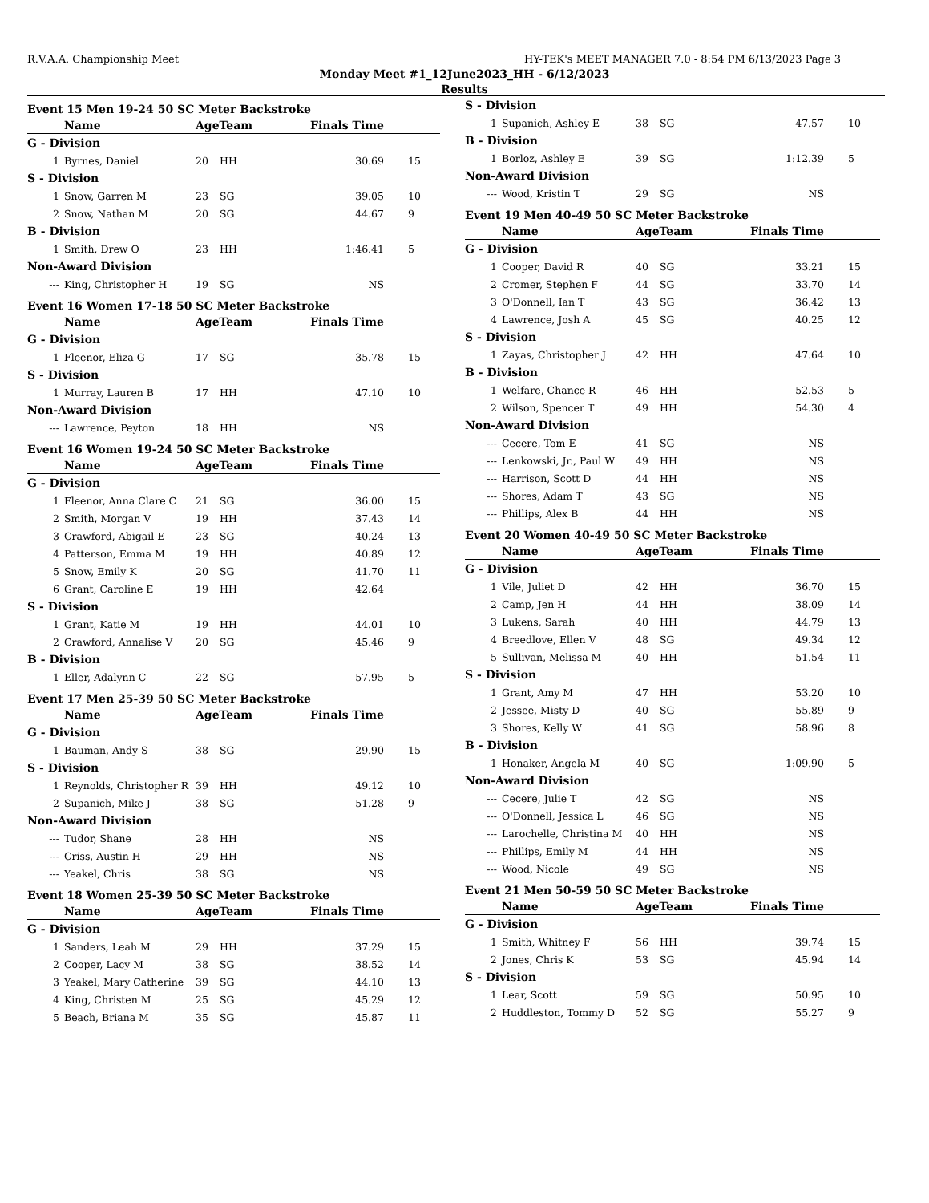R.V.A.A. Championship Meet HY-TEK's MEET MANAGER 7.0 - 8:54 PM 6/13/2023 Page 3
Monday Meet #1_12June2023_HH - 6/12/2023
Results
Event 15 Men 19-24 50 SC Meter Backstroke
| | Name | AgeTeam | | Finals Time | |
| --- | --- | --- | --- | --- | --- |
| G - Division | | | | | |
| 1 | Byrnes, Daniel | 20 | HH | 30.69 | 15 |
| S - Division | | | | | |
| 1 | Snow, Garren M | 23 | SG | 39.05 | 10 |
| 2 | Snow, Nathan M | 20 | SG | 44.67 | 9 |
| B - Division | | | | | |
| 1 | Smith, Drew O | 23 | HH | 1:46.41 | 5 |
| Non-Award Division | | | | | |
| --- | King, Christopher H | 19 | SG | NS | |
Event 16 Women 17-18 50 SC Meter Backstroke
| | Name | AgeTeam | | Finals Time | |
| --- | --- | --- | --- | --- | --- |
| G - Division | | | | | |
| 1 | Fleenor, Eliza G | 17 | SG | 35.78 | 15 |
| S - Division | | | | | |
| 1 | Murray, Lauren B | 17 | HH | 47.10 | 10 |
| Non-Award Division | | | | | |
| --- | Lawrence, Peyton | 18 | HH | NS | |
Event 16 Women 19-24 50 SC Meter Backstroke
| | Name | AgeTeam | | Finals Time | |
| --- | --- | --- | --- | --- | --- |
| G - Division | | | | | |
| 1 | Fleenor, Anna Clare C | 21 | SG | 36.00 | 15 |
| 2 | Smith, Morgan V | 19 | HH | 37.43 | 14 |
| 3 | Crawford, Abigail E | 23 | SG | 40.24 | 13 |
| 4 | Patterson, Emma M | 19 | HH | 40.89 | 12 |
| 5 | Snow, Emily K | 20 | SG | 41.70 | 11 |
| 6 | Grant, Caroline E | 19 | HH | 42.64 | |
| S - Division | | | | | |
| 1 | Grant, Katie M | 19 | HH | 44.01 | 10 |
| 2 | Crawford, Annalise V | 20 | SG | 45.46 | 9 |
| B - Division | | | | | |
| 1 | Eller, Adalynn C | 22 | SG | 57.95 | 5 |
Event 17 Men 25-39 50 SC Meter Backstroke
| | Name | AgeTeam | | Finals Time | |
| --- | --- | --- | --- | --- | --- |
| G - Division | | | | | |
| 1 | Bauman, Andy S | 38 | SG | 29.90 | 15 |
| S - Division | | | | | |
| 1 | Reynolds, Christopher R | 39 | HH | 49.12 | 10 |
| 2 | Supanich, Mike J | 38 | SG | 51.28 | 9 |
| Non-Award Division | | | | | |
| --- | Tudor, Shane | 28 | HH | NS | |
| --- | Criss, Austin H | 29 | HH | NS | |
| --- | Yeakel, Chris | 38 | SG | NS | |
Event 18 Women 25-39 50 SC Meter Backstroke
| | Name | AgeTeam | | Finals Time | |
| --- | --- | --- | --- | --- | --- |
| G - Division | | | | | |
| 1 | Sanders, Leah M | 29 | HH | 37.29 | 15 |
| 2 | Cooper, Lacy M | 38 | SG | 38.52 | 14 |
| 3 | Yeakel, Mary Catherine | 39 | SG | 44.10 | 13 |
| 4 | King, Christen M | 25 | SG | 45.29 | 12 |
| 5 | Beach, Briana M | 35 | SG | 45.87 | 11 |
| S - Division | | | | | |
| 1 | Supanich, Ashley E | 38 | SG | 47.57 | 10 |
| B - Division | | | | | |
| 1 | Borloz, Ashley E | 39 | SG | 1:12.39 | 5 |
| Non-Award Division | | | | | |
| --- | Wood, Kristin T | 29 | SG | NS | |
Event 19 Men 40-49 50 SC Meter Backstroke
| | Name | AgeTeam | | Finals Time | |
| --- | --- | --- | --- | --- | --- |
| G - Division | | | | | |
| 1 | Cooper, David R | 40 | SG | 33.21 | 15 |
| 2 | Cromer, Stephen F | 44 | SG | 33.70 | 14 |
| 3 | O'Donnell, Ian T | 43 | SG | 36.42 | 13 |
| 4 | Lawrence, Josh A | 45 | SG | 40.25 | 12 |
| S - Division | | | | | |
| 1 | Zayas, Christopher J | 42 | HH | 47.64 | 10 |
| B - Division | | | | | |
| 1 | Welfare, Chance R | 46 | HH | 52.53 | 5 |
| 2 | Wilson, Spencer T | 49 | HH | 54.30 | 4 |
| Non-Award Division | | | | | |
| --- | Cecere, Tom E | 41 | SG | NS | |
| --- | Lenkowski, Jr., Paul W | 49 | HH | NS | |
| --- | Harrison, Scott D | 44 | HH | NS | |
| --- | Shores, Adam T | 43 | SG | NS | |
| --- | Phillips, Alex B | 44 | HH | NS | |
Event 20 Women 40-49 50 SC Meter Backstroke
| | Name | AgeTeam | | Finals Time | |
| --- | --- | --- | --- | --- | --- |
| G - Division | | | | | |
| 1 | Vile, Juliet D | 42 | HH | 36.70 | 15 |
| 2 | Camp, Jen H | 44 | HH | 38.09 | 14 |
| 3 | Lukens, Sarah | 40 | HH | 44.79 | 13 |
| 4 | Breedlove, Ellen V | 48 | SG | 49.34 | 12 |
| 5 | Sullivan, Melissa M | 40 | HH | 51.54 | 11 |
| S - Division | | | | | |
| 1 | Grant, Amy M | 47 | HH | 53.20 | 10 |
| 2 | Jessee, Misty D | 40 | SG | 55.89 | 9 |
| 3 | Shores, Kelly W | 41 | SG | 58.96 | 8 |
| B - Division | | | | | |
| 1 | Honaker, Angela M | 40 | SG | 1:09.90 | 5 |
| Non-Award Division | | | | | |
| --- | Cecere, Julie T | 42 | SG | NS | |
| --- | O'Donnell, Jessica L | 46 | SG | NS | |
| --- | Larochelle, Christina M | 40 | HH | NS | |
| --- | Phillips, Emily M | 44 | HH | NS | |
| --- | Wood, Nicole | 49 | SG | NS | |
Event 21 Men 50-59 50 SC Meter Backstroke
| | Name | AgeTeam | | Finals Time | |
| --- | --- | --- | --- | --- | --- |
| G - Division | | | | | |
| 1 | Smith, Whitney F | 56 | HH | 39.74 | 15 |
| 2 | Jones, Chris K | 53 | SG | 45.94 | 14 |
| S - Division | | | | | |
| 1 | Lear, Scott | 59 | SG | 50.95 | 10 |
| 2 | Huddleston, Tommy D | 52 | SG | 55.27 | 9 |